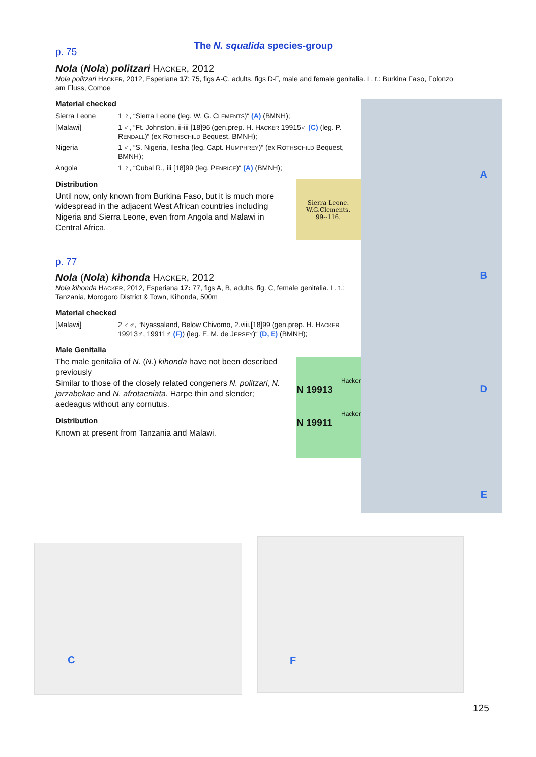p. 75 The N. squalida species-group
Nola (Nola) politzari HACKER, 2012
Nola politzari HACKER, 2012, Esperiana 17: 75, figs A-C, adults, figs D-F, male and female genitalia. L. t.: Burkina Faso, Folonzo am Fluss, Comoe
Material checked
Sierra Leone 1 ♀, “Sierra Leone (leg. W. G. CLEMENTS)“ (A) (BMNH);
[Malawi] 1 ♂, “Ft. Johnston, ii-iii [18]96 (gen.prep. H. HACKER 19915♂ (C) (leg. P. RENDALL)“ (ex ROTHSCHILD Bequest, BMNH);
Nigeria 1 ♂, “S. Nigeria, Ilesha (leg. Capt. HUMPHREY)“ (ex ROTHSCHILD Bequest, BMNH);
Angola 1 ♀, “Cubal R., iii [18]99 (leg. PENRICE)“ (A) (BMNH);
Distribution
Until now, only known from Burkina Faso, but it is much more widespread in the adjacent West African countries including Nigeria and Sierra Leone, even from Angola and Malawi in Central Africa.
p. 77
Nola (Nola) kihonda HACKER, 2012
Nola kihonda HACKER, 2012, Esperiana 17: 77, figs A, B, adults, fig. C, female genitalia. L. t.: Tanzania, Morogoro District & Town, Kihonda, 500m
Material checked
[Malawi] 2 ♂♂, “Nyassaland, Below Chivomo, 2.viii.[18]99 (gen.prep. H. HACKER 19913♂, 19911♂ (F)) (leg. E. M. de JERSEY)“ (D, E) (BMNH);
Male Genitalia
The male genitalia of N. (N.) kihonda have not been described previously
Similar to those of the closely related congeners N. politzari, N. jarzabekae and N. afrotaeniata. Harpe thin and slender; aedeagus without any cornutus.
Distribution
Known at present from Tanzania and Malawi.
Sierra Leone.
W.G.Clements.
99--116.
Hacker
N 19913
Hacker
N 19911
A
B
D
E
C
F
125